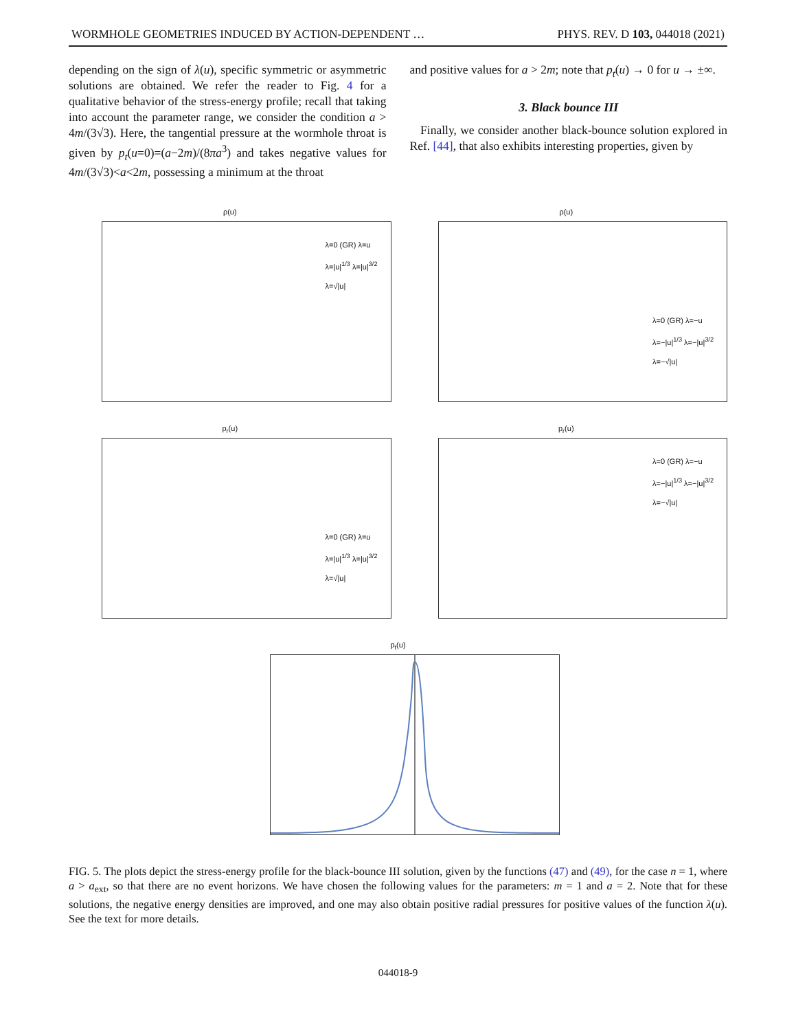WORMHOLE GEOMETRIES INDUCED BY ACTION-DEPENDENT … PHYS. REV. D 103, 044018 (2021)
depending on the sign of λ(u), specific symmetric or asymmetric solutions are obtained. We refer the reader to Fig. 4 for a qualitative behavior of the stress-energy profile; recall that taking into account the parameter range, we consider the condition a > 4m/(3√3). Here, the tangential pressure at the wormhole throat is given by p<sub>t</sub>(u=0)=(a−2m)/(8πa<sup>3</sup>) and takes negative values for 4m/(3√3)<a<2m, possessing a minimum at the throat
and positive values for a > 2m; note that p<sub>t</sub>(u) → 0 for u → ±∞.
3. Black bounce III
Finally, we consider another black-bounce solution explored in Ref. [44], that also exhibits interesting properties, given by
ρ(u)
λ=0 (GR) λ=u
λ=|u|<sup>1/3</sup> λ=|u|<sup>3/2</sup>
λ=√|u|
ρ(u)
λ=0 (GR) λ=−u
λ=−|u|<sup>1/3</sup> λ=−|u|<sup>3/2</sup>
λ=−√|u|
p<sub>r</sub>(u)
λ=0 (GR) λ=u
λ=|u|<sup>1/3</sup> λ=|u|<sup>3/2</sup>
λ=√|u|
p<sub>r</sub>(u)
λ=0 (GR) λ=−u
λ=−|u|<sup>1/3</sup> λ=−|u|<sup>3/2</sup>
λ=−√|u|
p<sub>t</sub>(u)
FIG. 5. The plots depict the stress-energy profile for the black-bounce III solution, given by the functions (47) and (49), for the case n = 1, where a > a<sub>ext</sub>, so that there are no event horizons. We have chosen the following values for the parameters: m = 1 and a = 2. Note that for these solutions, the negative energy densities are improved, and one may also obtain positive radial pressures for positive values of the function λ(u). See the text for more details.
044018-9